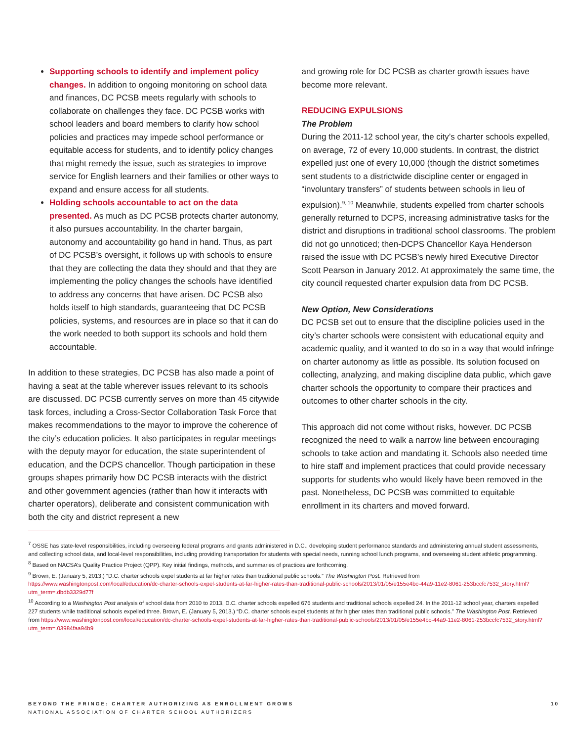Supporting schools to identify and implement policy changes. In addition to ongoing monitoring on school data and finances, DC PCSB meets regularly with schools to collaborate on challenges they face. DC PCSB works with school leaders and board members to clarify how school policies and practices may impede school performance or equitable access for students, and to identify policy changes that might remedy the issue, such as strategies to improve service for English learners and their families or other ways to expand and ensure access for all students.
Holding schools accountable to act on the data presented. As much as DC PCSB protects charter autonomy, it also pursues accountability. In the charter bargain, autonomy and accountability go hand in hand. Thus, as part of DC PCSB’s oversight, it follows up with schools to ensure that they are collecting the data they should and that they are implementing the policy changes the schools have identified to address any concerns that have arisen. DC PCSB also holds itself to high standards, guaranteeing that DC PCSB policies, systems, and resources are in place so that it can do the work needed to both support its schools and hold them accountable.
In addition to these strategies, DC PCSB has also made a point of having a seat at the table wherever issues relevant to its schools are discussed. DC PCSB currently serves on more than 45 citywide task forces, including a Cross-Sector Collaboration Task Force that makes recommendations to the mayor to improve the coherence of the city’s education policies. It also participates in regular meetings with the deputy mayor for education, the state superintendent of education, and the DCPS chancellor. Though participation in these groups shapes primarily how DC PCSB interacts with the district and other government agencies (rather than how it interacts with charter operators), deliberate and consistent communication with both the city and district represent a new
and growing role for DC PCSB as charter growth issues have become more relevant.
REDUCING EXPULSIONS
The Problem
During the 2011-12 school year, the city’s charter schools expelled, on average, 72 of every 10,000 students. In contrast, the district expelled just one of every 10,000 (though the district sometimes sent students to a districtwide discipline center or engaged in “involuntary transfers” of students between schools in lieu of expulsion).<sup>9, 10</sup> Meanwhile, students expelled from charter schools generally returned to DCPS, increasing administrative tasks for the district and disruptions in traditional school classrooms. The problem did not go unnoticed; then-DCPS Chancellor Kaya Henderson raised the issue with DC PCSB’s newly hired Executive Director Scott Pearson in January 2012. At approximately the same time, the city council requested charter expulsion data from DC PCSB.
New Option, New Considerations
DC PCSB set out to ensure that the discipline policies used in the city’s charter schools were consistent with educational equity and academic quality, and it wanted to do so in a way that would infringe on charter autonomy as little as possible. Its solution focused on collecting, analyzing, and making discipline data public, which gave charter schools the opportunity to compare their practices and outcomes to other charter schools in the city.
This approach did not come without risks, however. DC PCSB recognized the need to walk a narrow line between encouraging schools to take action and mandating it. Schools also needed time to hire staff and implement practices that could provide necessary supports for students who would likely have been removed in the past. Nonetheless, DC PCSB was committed to equitable enrollment in its charters and moved forward.
<sup>7</sup> OSSE has state-level responsibilities, including overseeing federal programs and grants administered in D.C., developing student performance standards and administering annual student assessments, and collecting school data, and local-level responsibilities, including providing transportation for students with special needs, running school lunch programs, and overseeing student athletic programming.
<sup>8</sup> Based on NACSA’s Quality Practice Project (QPP). Key initial findings, methods, and summaries of practices are forthcoming.
<sup>9</sup> Brown, E. (January 5, 2013.) “D.C. charter schools expel students at far higher rates than traditional public schools.” The Washington Post. Retrieved from https://www.washingtonpost.com/local/education/dc-charter-schools-expel-students-at-far-higher-rates-than-traditional-public-schools/2013/01/05/e155e4bc-44a9-11e2-8061-253bccfc7532_story.html?utm_term=.dbdb3329d77f
<sup>10</sup> According to a Washington Post analysis of school data from 2010 to 2013, D.C. charter schools expelled 676 students and traditional schools expelled 24. In the 2011-12 school year, charters expelled 227 students while traditional schools expelled three. Brown, E. (January 5, 2013.) “D.C. charter schools expel students at far higher rates than traditional public schools.” The Washington Post. Retrieved from https://www.washingtonpost.com/local/education/dc-charter-schools-expel-students-at-far-higher-rates-than-traditional-public-schools/2013/01/05/e155e4bc-44a9-11e2-8061-253bccfc7532_story.html?utm_term=.03984faa94b9
BEYOND THE FRINGE: CHARTER AUTHORIZING AS ENROLLMENT GROWS
NATIONAL ASSOCIATION OF CHARTER SCHOOL AUTHORIZERS
10